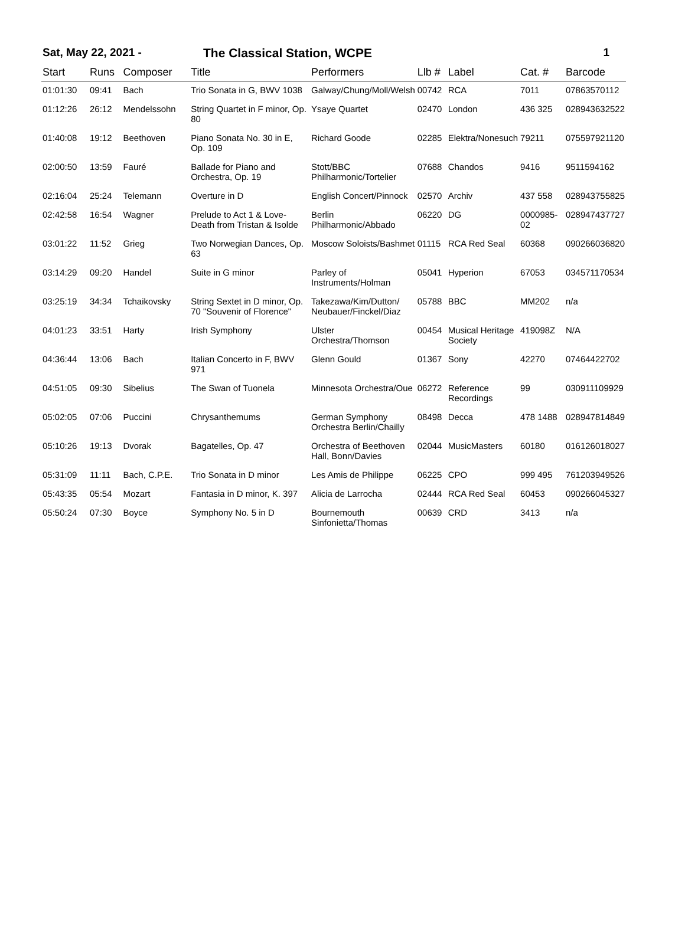Sat, May 22, 2021 - The Classical Station, WCPE 1
| Start | Runs | Composer | Title | Performers | Llb # | Label | Cat. # | Barcode |
| --- | --- | --- | --- | --- | --- | --- | --- | --- |
| 01:01:30 | 09:41 | Bach | Trio Sonata in G, BWV 1038 | Galway/Chung/Moll/Welsh | 00742 | RCA | 7011 | 07863570112 |
| 01:12:26 | 26:12 | Mendelssohn | String Quartet in F minor, Op. 80 | Ysaye Quartet | 02470 | London | 436 325 | 028943632522 |
| 01:40:08 | 19:12 | Beethoven | Piano Sonata No. 30 in E, Op. 109 | Richard Goode | 02285 | Elektra/Nonesuch | 79211 | 075597921120 |
| 02:00:50 | 13:59 | Fauré | Ballade for Piano and Orchestra, Op. 19 | Stott/BBC Philharmonic/Tortelier | 07688 | Chandos | 9416 | 9511594162 |
| 02:16:04 | 25:24 | Telemann | Overture in D | English Concert/Pinnock | 02570 | Archiv | 437 558 | 028943755825 |
| 02:42:58 | 16:54 | Wagner | Prelude to Act 1 & Love-Death from Tristan & Isolde | Berlin Philharmonic/Abbado | 06220 | DG | 0000985-02 | 028947437727 |
| 03:01:22 | 11:52 | Grieg | Two Norwegian Dances, Op. 63 | Moscow Soloists/Bashmet | 01115 | RCA Red Seal | 60368 | 090266036820 |
| 03:14:29 | 09:20 | Handel | Suite in G minor | Parley of Instruments/Holman | 05041 | Hyperion | 67053 | 034571170534 |
| 03:25:19 | 34:34 | Tchaikovsky | String Sextet in D minor, Op. 70 "Souvenir of Florence" | Takezawa/Kim/Dutton/ Neubauer/Finckel/Diaz | 05788 | BBC | MM202 | n/a |
| 04:01:23 | 33:51 | Harty | Irish Symphony | Ulster Orchestra/Thomson | 00454 | Musical Heritage Society | 419098Z | N/A |
| 04:36:44 | 13:06 | Bach | Italian Concerto in F, BWV 971 | Glenn Gould | 01367 | Sony | 42270 | 07464422702 |
| 04:51:05 | 09:30 | Sibelius | The Swan of Tuonela | Minnesota Orchestra/Oue | 06272 | Reference Recordings | 99 | 030911109929 |
| 05:02:05 | 07:06 | Puccini | Chrysanthemums | German Symphony Orchestra Berlin/Chailly | 08498 | Decca | 478 1488 | 028947814849 |
| 05:10:26 | 19:13 | Dvorak | Bagatelles, Op. 47 | Orchestra of Beethoven Hall, Bonn/Davies | 02044 | MusicMasters | 60180 | 016126018027 |
| 05:31:09 | 11:11 | Bach, C.P.E. | Trio Sonata in D minor | Les Amis de Philippe | 06225 | CPO | 999 495 | 761203949526 |
| 05:43:35 | 05:54 | Mozart | Fantasia in D minor, K. 397 | Alicia de Larrocha | 02444 | RCA Red Seal | 60453 | 090266045327 |
| 05:50:24 | 07:30 | Boyce | Symphony No. 5 in D | Bournemouth Sinfonietta/Thomas | 00639 | CRD | 3413 | n/a |